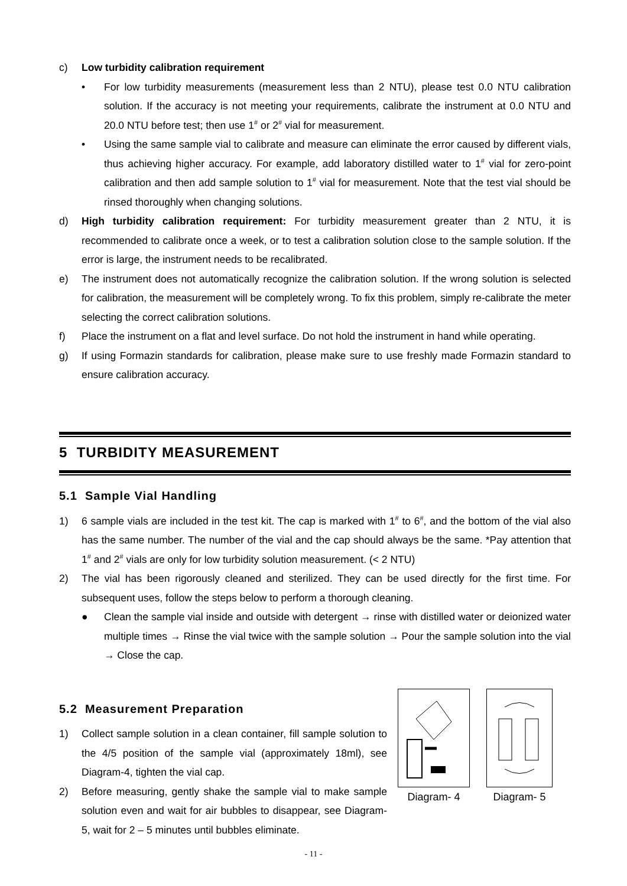c) Low turbidity calibration requirement
• For low turbidity measurements (measurement less than 2 NTU), please test 0.0 NTU calibration solution. If the accuracy is not meeting your requirements, calibrate the instrument at 0.0 NTU and 20.0 NTU before test; then use 1<sup>#</sup> or 2<sup>#</sup> vial for measurement.
• Using the same sample vial to calibrate and measure can eliminate the error caused by different vials, thus achieving higher accuracy. For example, add laboratory distilled water to 1<sup>#</sup> vial for zero-point calibration and then add sample solution to 1<sup>#</sup> vial for measurement. Note that the test vial should be rinsed thoroughly when changing solutions.
d) High turbidity calibration requirement: For turbidity measurement greater than 2 NTU, it is recommended to calibrate once a week, or to test a calibration solution close to the sample solution. If the error is large, the instrument needs to be recalibrated.
e) The instrument does not automatically recognize the calibration solution. If the wrong solution is selected for calibration, the measurement will be completely wrong. To fix this problem, simply re-calibrate the meter selecting the correct calibration solutions.
f) Place the instrument on a flat and level surface. Do not hold the instrument in hand while operating.
g) If using Formazin standards for calibration, please make sure to use freshly made Formazin standard to ensure calibration accuracy.
5 TURBIDITY MEASUREMENT
5.1 Sample Vial Handling
1) 6 sample vials are included in the test kit. The cap is marked with 1<sup>#</sup> to 6<sup>#</sup>, and the bottom of the vial also has the same number. The number of the vial and the cap should always be the same. *Pay attention that 1<sup>#</sup> and 2<sup>#</sup> vials are only for low turbidity solution measurement. (< 2 NTU)
2) The vial has been rigorously cleaned and sterilized. They can be used directly for the first time. For subsequent uses, follow the steps below to perform a thorough cleaning.
● Clean the sample vial inside and outside with detergent → rinse with distilled water or deionized water multiple times → Rinse the vial twice with the sample solution → Pour the sample solution into the vial → Close the cap.
5.2 Measurement Preparation
1) Collect sample solution in a clean container, fill sample solution to the 4/5 position of the sample vial (approximately 18ml), see Diagram-4, tighten the vial cap.
2) Before measuring, gently shake the sample vial to make sample solution even and wait for air bubbles to disappear, see Diagram-5, wait for 2 – 5 minutes until bubbles eliminate.
Diagram- 4 Diagram- 5
- 11 -